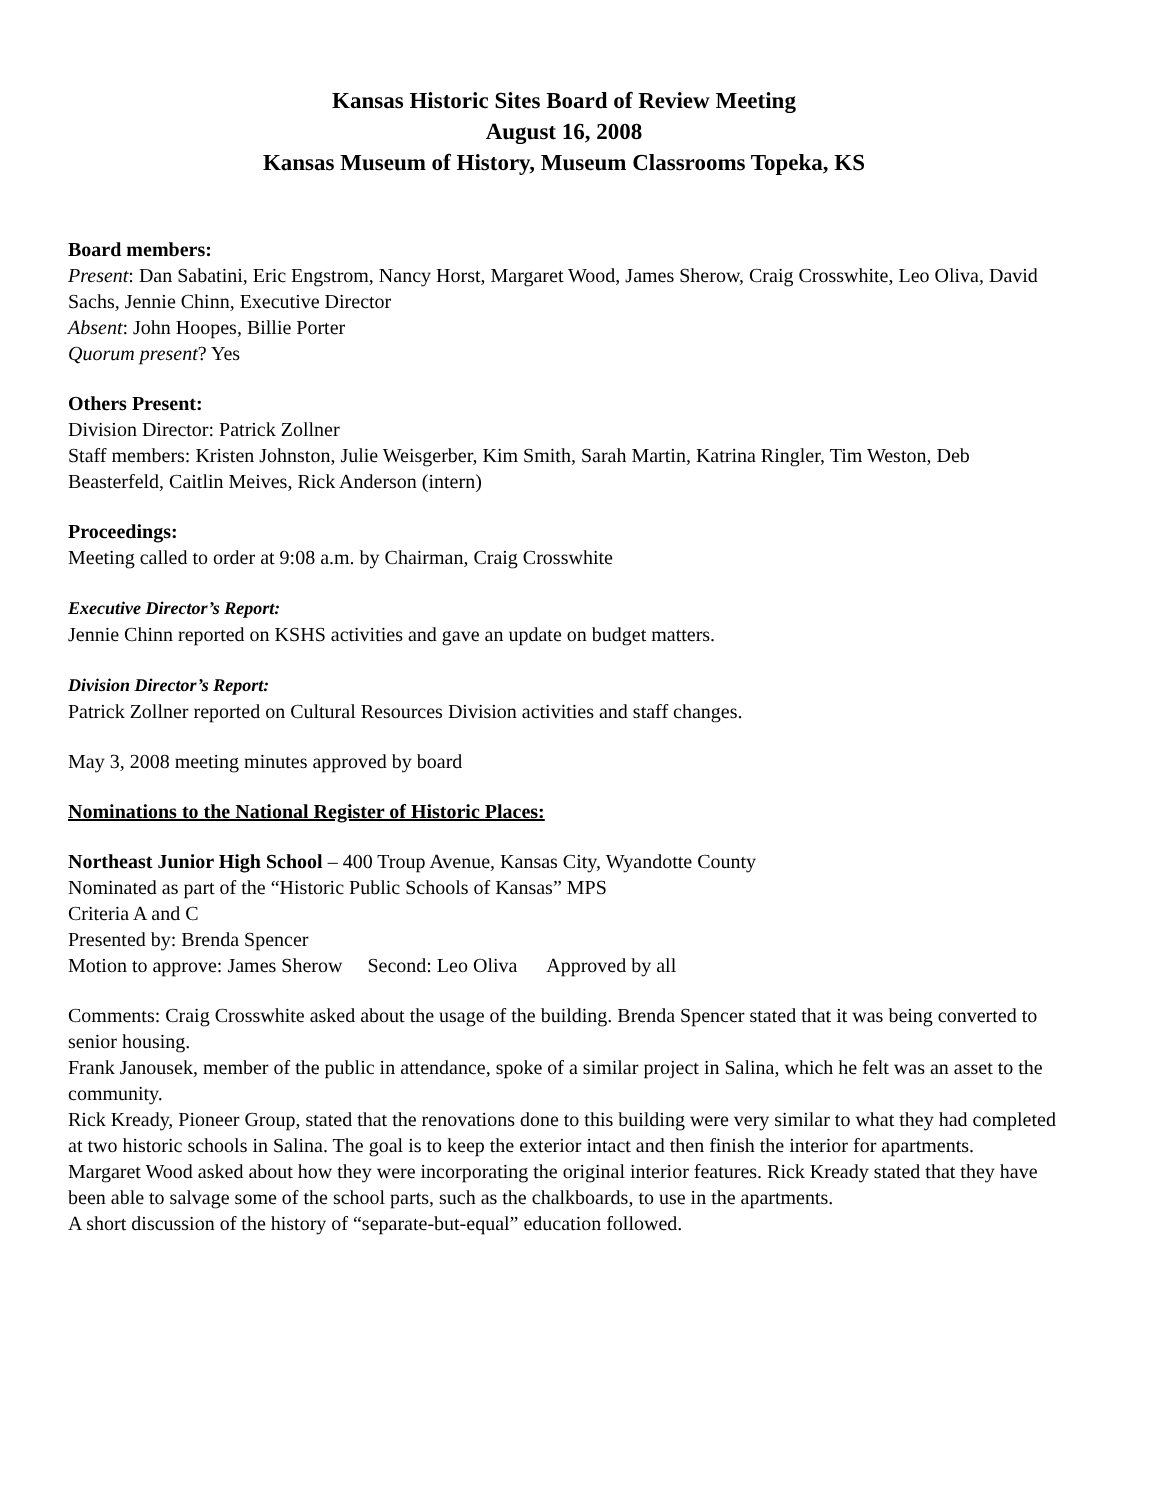Kansas Historic Sites Board of Review Meeting
August 16, 2008
Kansas Museum of History, Museum Classrooms Topeka, KS
Board members:
Present: Dan Sabatini, Eric Engstrom, Nancy Horst, Margaret Wood, James Sherow, Craig Crosswhite, Leo Oliva, David Sachs, Jennie Chinn, Executive Director
Absent: John Hoopes, Billie Porter
Quorum present? Yes
Others Present:
Division Director: Patrick Zollner
Staff members: Kristen Johnston, Julie Weisgerber, Kim Smith, Sarah Martin, Katrina Ringler, Tim Weston, Deb Beasterfeld, Caitlin Meives, Rick Anderson (intern)
Proceedings:
Meeting called to order at 9:08 a.m. by Chairman, Craig Crosswhite
Executive Director’s Report:
Jennie Chinn reported on KSHS activities and gave an update on budget matters.
Division Director’s Report:
Patrick Zollner reported on Cultural Resources Division activities and staff changes.
May 3, 2008 meeting minutes approved by board
Nominations to the National Register of Historic Places:
Northeast Junior High School – 400 Troup Avenue, Kansas City, Wyandotte County
Nominated as part of the “Historic Public Schools of Kansas” MPS
Criteria A and C
Presented by: Brenda Spencer
Motion to approve: James Sherow Second: Leo Oliva Approved by all
Comments: Craig Crosswhite asked about the usage of the building. Brenda Spencer stated that it was being converted to senior housing.
Frank Janousek, member of the public in attendance, spoke of a similar project in Salina, which he felt was an asset to the community.
Rick Kready, Pioneer Group, stated that the renovations done to this building were very similar to what they had completed at two historic schools in Salina. The goal is to keep the exterior intact and then finish the interior for apartments.
Margaret Wood asked about how they were incorporating the original interior features. Rick Kready stated that they have been able to salvage some of the school parts, such as the chalkboards, to use in the apartments.
A short discussion of the history of “separate-but-equal” education followed.